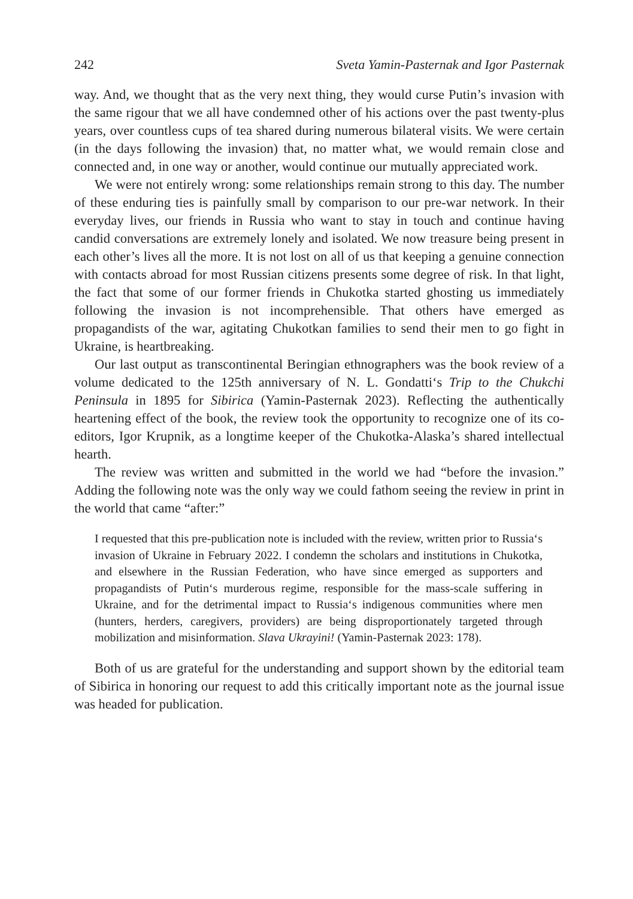242 Sveta Yamin-Pasternak and Igor Pasternak
way. And, we thought that as the very next thing, they would curse Putin’s invasion with the same rigour that we all have condemned other of his actions over the past twenty-plus years, over countless cups of tea shared during numerous bilateral visits. We were certain (in the days following the invasion) that, no matter what, we would remain close and connected and, in one way or another, would continue our mutually appreciated work.
We were not entirely wrong: some relationships remain strong to this day. The number of these enduring ties is painfully small by comparison to our pre-war network. In their everyday lives, our friends in Russia who want to stay in touch and continue having candid conversations are extremely lonely and isolated. We now treasure being present in each other’s lives all the more. It is not lost on all of us that keeping a genuine connection with contacts abroad for most Russian citizens presents some degree of risk. In that light, the fact that some of our former friends in Chukotka started ghosting us immediately following the invasion is not incomprehensible. That others have emerged as propagandists of the war, agitating Chukotkan families to send their men to go fight in Ukraine, is heartbreaking.
Our last output as transcontinental Beringian ethnographers was the book review of a volume dedicated to the 125th anniversary of N. L. Gondatti‘s Trip to the Chukchi Peninsula in 1895 for Sibirica (Yamin-Pasternak 2023). Reflecting the authentically heartening effect of the book, the review took the opportunity to recognize one of its co-editors, Igor Krupnik, as a longtime keeper of the Chukotka-Alaska’s shared intellectual hearth.
The review was written and submitted in the world we had “before the invasion.” Adding the following note was the only way we could fathom seeing the review in print in the world that came “after:”
I requested that this pre-publication note is included with the review, written prior to Russia‘s invasion of Ukraine in February 2022. I condemn the scholars and institutions in Chukotka, and elsewhere in the Russian Federation, who have since emerged as supporters and propagandists of Putin‘s murderous regime, responsible for the mass-scale suffering in Ukraine, and for the detrimental impact to Russia‘s indigenous communities where men (hunters, herders, caregivers, providers) are being disproportionately targeted through mobilization and misinformation. Slava Ukrayini! (Yamin-Pasternak 2023: 178).
Both of us are grateful for the understanding and support shown by the editorial team of Sibirica in honoring our request to add this critically important note as the journal issue was headed for publication.